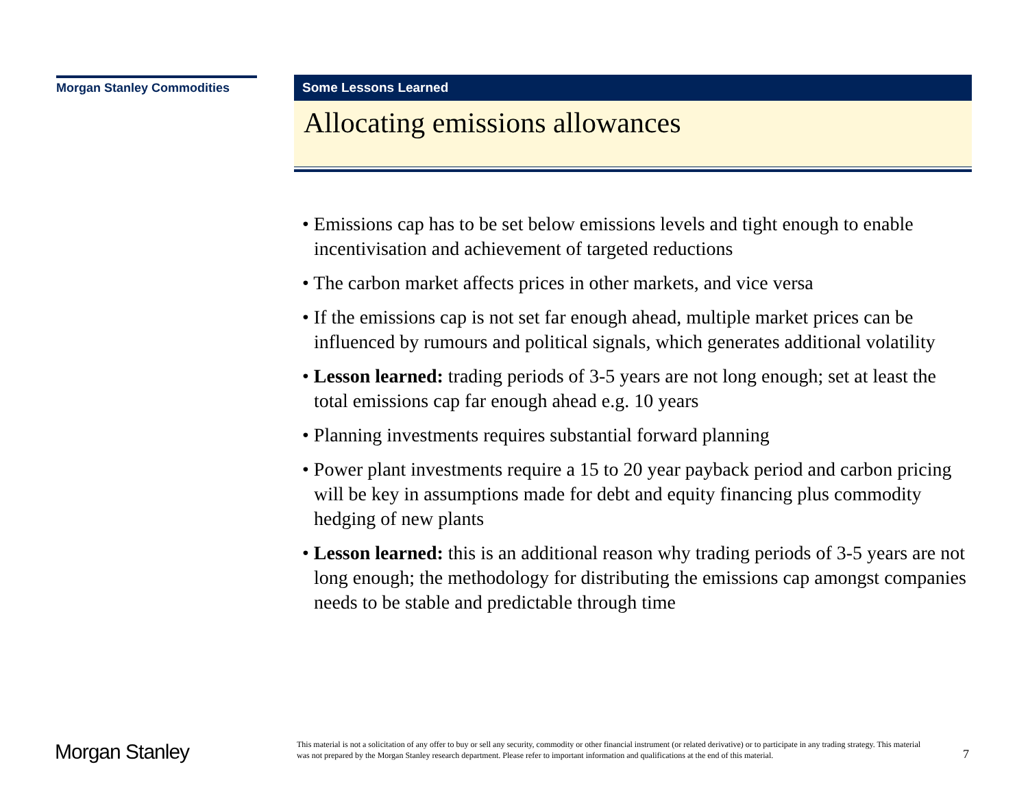Morgan Stanley Commodities
Some Lessons Learned
Allocating emissions allowances
• Emissions cap has to be set below emissions levels and tight enough to enable incentivisation and achievement of targeted reductions
• The carbon market affects prices in other markets, and vice versa
• If the emissions cap is not set far enough ahead, multiple market prices can be influenced by rumours and political signals, which generates additional volatility
• Lesson learned: trading periods of 3-5 years are not long enough; set at least the total emissions cap far enough ahead e.g. 10 years
• Planning investments requires substantial forward planning
• Power plant investments require a 15 to 20 year payback period and carbon pricing will be key in assumptions made for debt and equity financing plus commodity hedging of new plants
• Lesson learned: this is an additional reason why trading periods of 3-5 years are not long enough; the methodology for distributing the emissions cap amongst companies needs to be stable and predictable through time
Morgan Stanley
This material is not a solicitation of any offer to buy or sell any security, commodity or other financial instrument (or related derivative) or to participate in any trading strategy. This material was not prepared by the Morgan Stanley research department. Please refer to important information and qualifications at the end of this material.
7